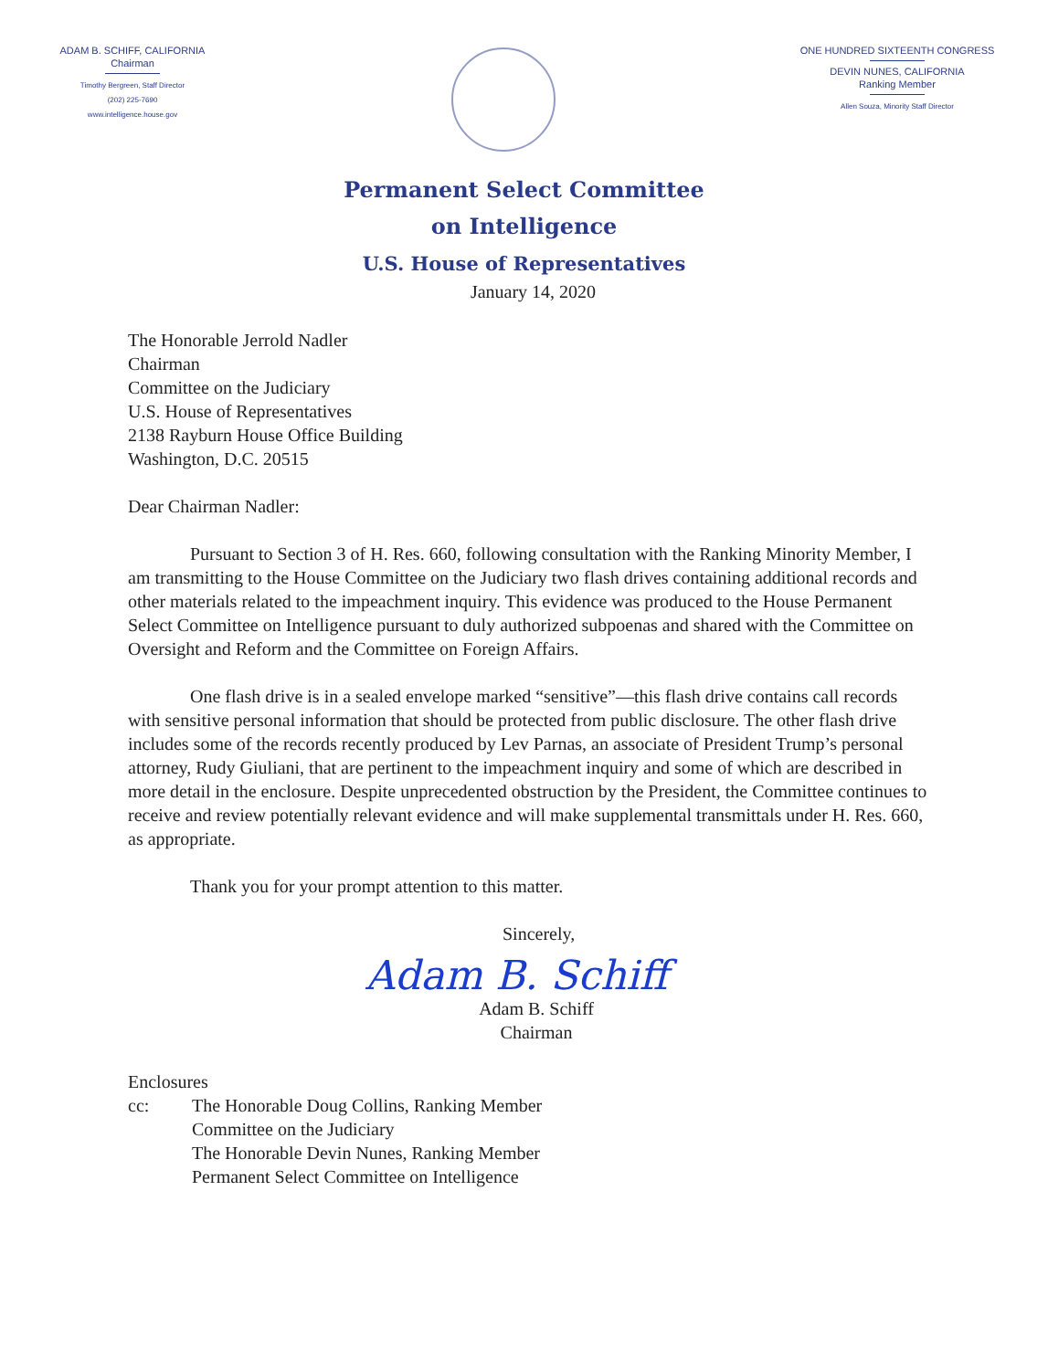ADAM B. SCHIFF, CALIFORNIA
Chairman
Timothy Bergreen, Staff Director
(202) 225-7690
www.intelligence.house.gov
ONE HUNDRED SIXTEENTH CONGRESS
DEVIN NUNES, CALIFORNIA
Ranking Member
Allen Souza, Minority Staff Director
Permanent Select Committee
on Intelligence
U.S. House of Representatives
January 14, 2020
The Honorable Jerrold Nadler
Chairman
Committee on the Judiciary
U.S. House of Representatives
2138 Rayburn House Office Building
Washington, D.C. 20515
Dear Chairman Nadler:
Pursuant to Section 3 of H. Res. 660, following consultation with the Ranking Minority Member, I am transmitting to the House Committee on the Judiciary two flash drives containing additional records and other materials related to the impeachment inquiry. This evidence was produced to the House Permanent Select Committee on Intelligence pursuant to duly authorized subpoenas and shared with the Committee on Oversight and Reform and the Committee on Foreign Affairs.
One flash drive is in a sealed envelope marked “sensitive”—this flash drive contains call records with sensitive personal information that should be protected from public disclosure. The other flash drive includes some of the records recently produced by Lev Parnas, an associate of President Trump’s personal attorney, Rudy Giuliani, that are pertinent to the impeachment inquiry and some of which are described in more detail in the enclosure. Despite unprecedented obstruction by the President, the Committee continues to receive and review potentially relevant evidence and will make supplemental transmittals under H. Res. 660, as appropriate.
Thank you for your prompt attention to this matter.
Sincerely,
Adam B. Schiff
Adam B. Schiff
Chairman
Enclosures
cc: The Honorable Doug Collins, Ranking Member
Committee on the Judiciary
The Honorable Devin Nunes, Ranking Member
Permanent Select Committee on Intelligence